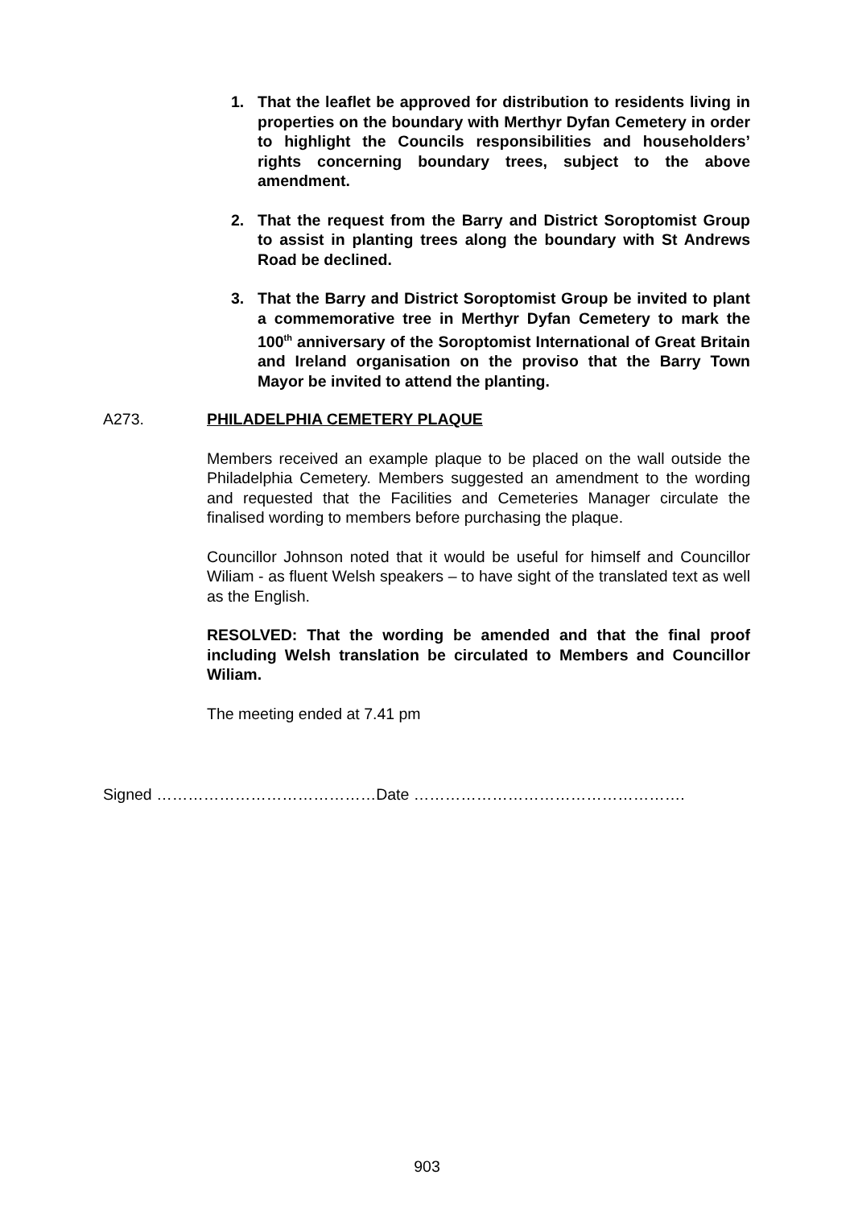1. That the leaflet be approved for distribution to residents living in properties on the boundary with Merthyr Dyfan Cemetery in order to highlight the Councils responsibilities and householders’ rights concerning boundary trees, subject to the above amendment.
2. That the request from the Barry and District Soroptomist Group to assist in planting trees along the boundary with St Andrews Road be declined.
3. That the Barry and District Soroptomist Group be invited to plant a commemorative tree in Merthyr Dyfan Cemetery to mark the 100<sup>th</sup> anniversary of the Soroptomist International of Great Britain and Ireland organisation on the proviso that the Barry Town Mayor be invited to attend the planting.
A273. PHILADELPHIA CEMETERY PLAQUE
Members received an example plaque to be placed on the wall outside the Philadelphia Cemetery. Members suggested an amendment to the wording and requested that the Facilities and Cemeteries Manager circulate the finalised wording to members before purchasing the plaque.
Councillor Johnson noted that it would be useful for himself and Councillor Wiliam - as fluent Welsh speakers – to have sight of the translated text as well as the English.
RESOLVED: That the wording be amended and that the final proof including Welsh translation be circulated to Members and Councillor Wiliam.
The meeting ended at 7.41 pm
Signed ……………………………………Date …………………………………………….
903